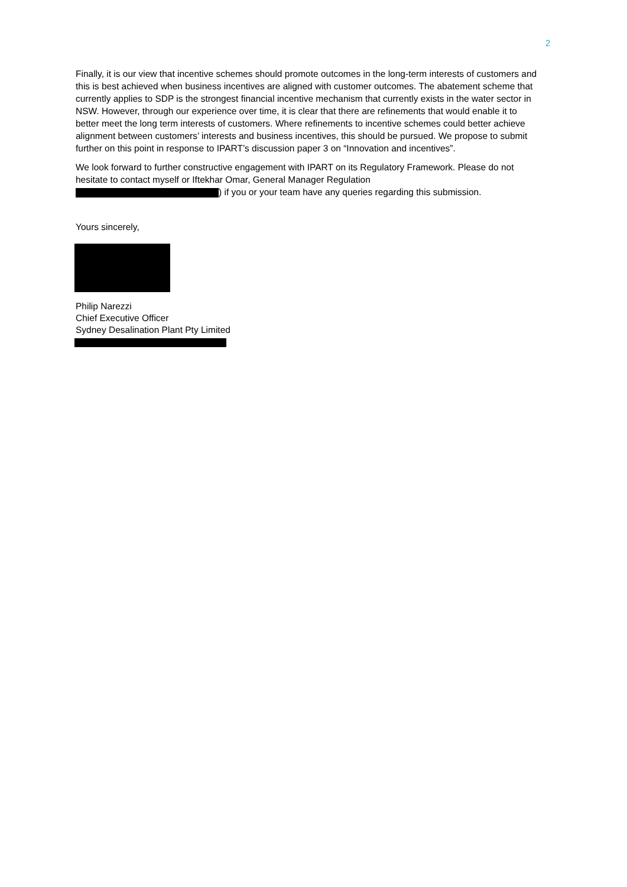2
Finally, it is our view that incentive schemes should promote outcomes in the long-term interests of customers and this is best achieved when business incentives are aligned with customer outcomes. The abatement scheme that currently applies to SDP is the strongest financial incentive mechanism that currently exists in the water sector in NSW. However, through our experience over time, it is clear that there are refinements that would enable it to better meet the long term interests of customers. Where refinements to incentive schemes could better achieve alignment between customers’ interests and business incentives, this should be pursued. We propose to submit further on this point in response to IPART’s discussion paper 3 on “Innovation and incentives”.
We look forward to further constructive engagement with IPART on its Regulatory Framework. Please do not hesitate to contact myself or Iftekhar Omar, General Manager Regulation
) if you or your team have any queries regarding this submission.
Yours sincerely,
Philip Narezzi
Chief Executive Officer
Sydney Desalination Plant Pty Limited